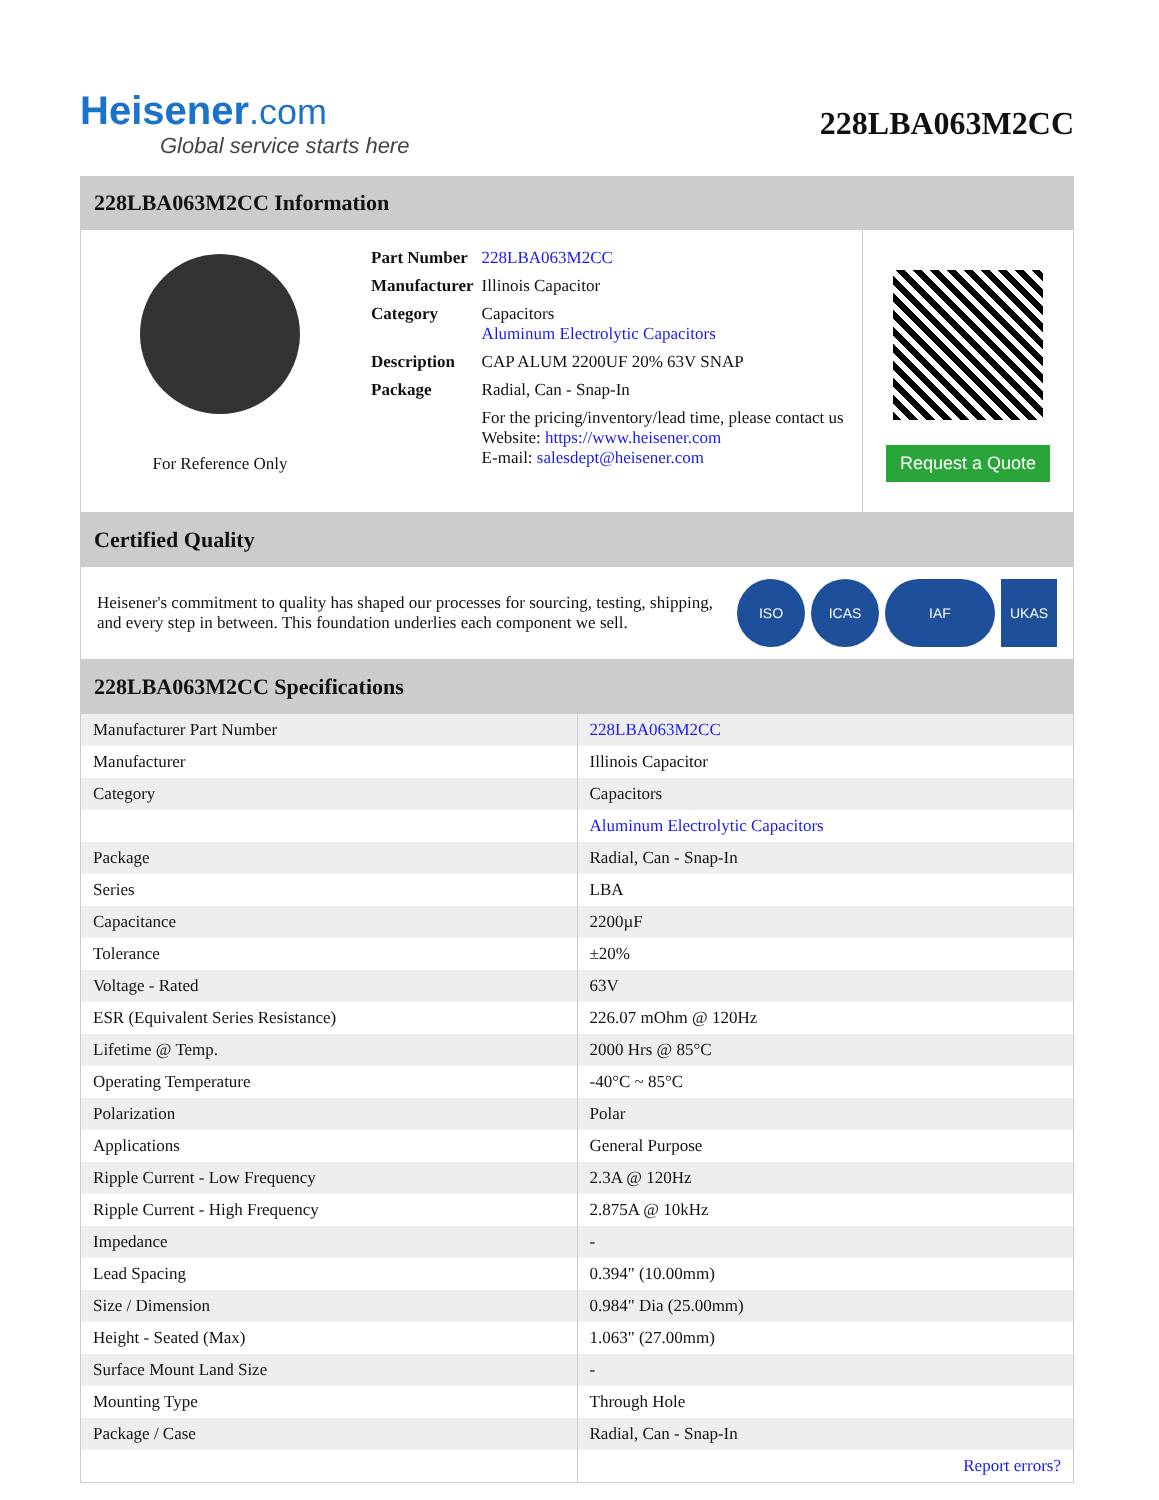Heisener.com
Global service starts here
228LBA063M2CC
228LBA063M2CC Information
For Reference Only
| Part Number | 228LBA063M2CC |
| Manufacturer | Illinois Capacitor |
| Category | Capacitors Aluminum Electrolytic Capacitors |
| Description | CAP ALUM 2200UF 20% 63V SNAP |
| Package | Radial, Can - Snap-In |
| | For the pricing/inventory/lead time, please contact us Website: https://www.heisener.com E-mail: salesdept@heisener.com |
Request a Quote
Certified Quality
Heisener's commitment to quality has shaped our processes for sourcing, testing, shipping, and every step in between. This foundation underlies each component we sell.
ISO ICAS IAF UKAS
228LBA063M2CC Specifications
| Manufacturer Part Number | 228LBA063M2CC |
| Manufacturer | Illinois Capacitor |
| Category | Capacitors |
| | Aluminum Electrolytic Capacitors |
| Package | Radial, Can - Snap-In |
| Series | LBA |
| Capacitance | 2200µF |
| Tolerance | ±20% |
| Voltage - Rated | 63V |
| ESR (Equivalent Series Resistance) | 226.07 mOhm @ 120Hz |
| Lifetime @ Temp. | 2000 Hrs @ 85°C |
| Operating Temperature | -40°C ~ 85°C |
| Polarization | Polar |
| Applications | General Purpose |
| Ripple Current - Low Frequency | 2.3A @ 120Hz |
| Ripple Current - High Frequency | 2.875A @ 10kHz |
| Impedance | - |
| Lead Spacing | 0.394" (10.00mm) |
| Size / Dimension | 0.984" Dia (25.00mm) |
| Height - Seated (Max) | 1.063" (27.00mm) |
| Surface Mount Land Size | - |
| Mounting Type | Through Hole |
| Package / Case | Radial, Can - Snap-In |
| | Report errors? |